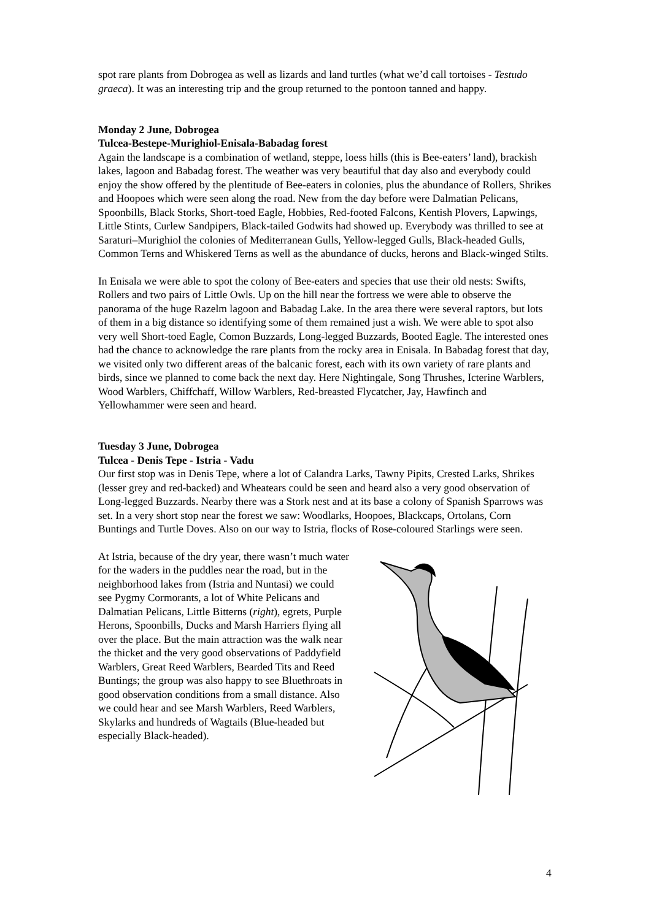spot rare plants from Dobrogea as well as lizards and land turtles (what we’d call tortoises - Testudo graeca). It was an interesting trip and the group returned to the pontoon tanned and happy.
Monday 2 June, Dobrogea
Tulcea-Bestepe-Murighiol-Enisala-Babadag forest
Again the landscape is a combination of wetland, steppe, loess hills (this is Bee-eaters’ land), brackish lakes, lagoon and Babadag forest. The weather was very beautiful that day also and everybody could enjoy the show offered by the plentitude of Bee-eaters in colonies, plus the abundance of Rollers, Shrikes and Hoopoes which were seen along the road. New from the day before were Dalmatian Pelicans, Spoonbills, Black Storks, Short-toed Eagle, Hobbies, Red-footed Falcons, Kentish Plovers, Lapwings, Little Stints, Curlew Sandpipers, Black-tailed Godwits had showed up. Everybody was thrilled to see at Saraturi–Murighiol the colonies of Mediterranean Gulls, Yellow-legged Gulls, Black-headed Gulls, Common Terns and Whiskered Terns as well as the abundance of ducks, herons and Black-winged Stilts.
In Enisala we were able to spot the colony of Bee-eaters and species that use their old nests: Swifts, Rollers and two pairs of Little Owls. Up on the hill near the fortress we were able to observe the panorama of the huge Razelm lagoon and Babadag Lake. In the area there were several raptors, but lots of them in a big distance so identifying some of them remained just a wish. We were able to spot also very well Short-toed Eagle, Comon Buzzards, Long-legged Buzzards, Booted Eagle. The interested ones had the chance to acknowledge the rare plants from the rocky area in Enisala. In Babadag forest that day, we visited only two different areas of the balcanic forest, each with its own variety of rare plants and birds, since we planned to come back the next day. Here Nightingale, Song Thrushes, Icterine Warblers, Wood Warblers, Chiffchaff, Willow Warblers, Red-breasted Flycatcher, Jay, Hawfinch and Yellowhammer were seen and heard.
Tuesday 3 June, Dobrogea
Tulcea - Denis Tepe - Istria - Vadu
Our first stop was in Denis Tepe, where a lot of Calandra Larks, Tawny Pipits, Crested Larks, Shrikes (lesser grey and red-backed) and Wheatears could be seen and heard also a very good observation of Long-legged Buzzards. Nearby there was a Stork nest and at its base a colony of Spanish Sparrows was set. In a very short stop near the forest we saw: Woodlarks, Hoopoes, Blackcaps, Ortolans, Corn Buntings and Turtle Doves. Also on our way to Istria, flocks of Rose-coloured Starlings were seen.
At Istria, because of the dry year, there wasn’t much water for the waders in the puddles near the road, but in the neighborhood lakes from (Istria and Nuntasi) we could see Pygmy Cormorants, a lot of White Pelicans and Dalmatian Pelicans, Little Bitterns (right), egrets, Purple Herons, Spoonbills, Ducks and Marsh Harriers flying all over the place. But the main attraction was the walk near the thicket and the very good observations of Paddyfield Warblers, Great Reed Warblers, Bearded Tits and Reed Buntings; the group was also happy to see Bluethroats in good observation conditions from a small distance. Also we could hear and see Marsh Warblers, Reed Warblers, Skylarks and hundreds of Wagtails (Blue-headed but especially Black-headed).
4